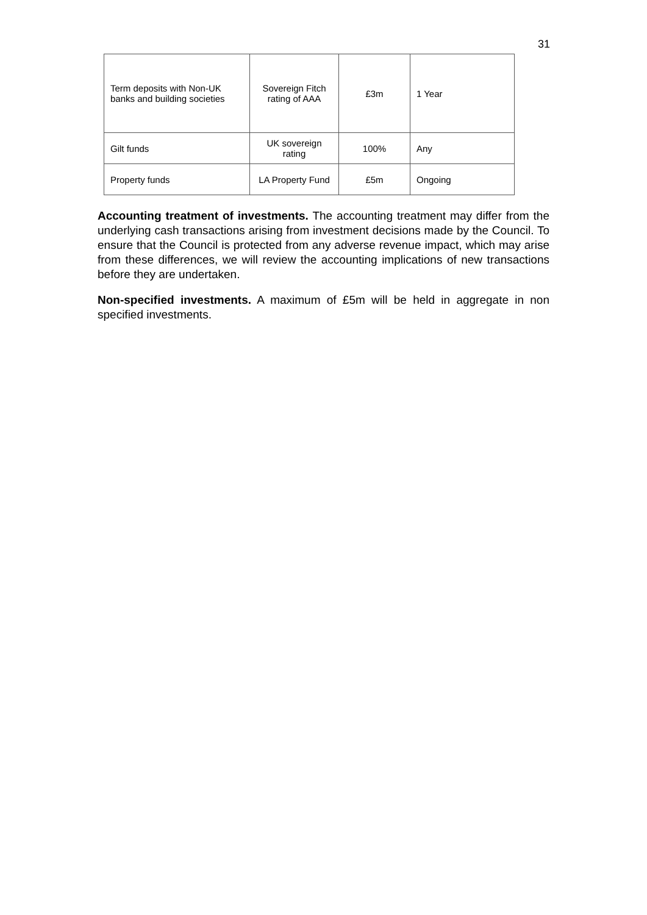31
| Term deposits with Non-UK banks and building societies | Sovereign Fitch rating of AAA | £3m | 1 Year |
| Gilt funds | UK sovereign rating | 100% | Any |
| Property funds | LA Property Fund | £5m | Ongoing |
Accounting treatment of investments. The accounting treatment may differ from the underlying cash transactions arising from investment decisions made by the Council. To ensure that the Council is protected from any adverse revenue impact, which may arise from these differences, we will review the accounting implications of new transactions before they are undertaken.
Non-specified investments. A maximum of £5m will be held in aggregate in non specified investments.